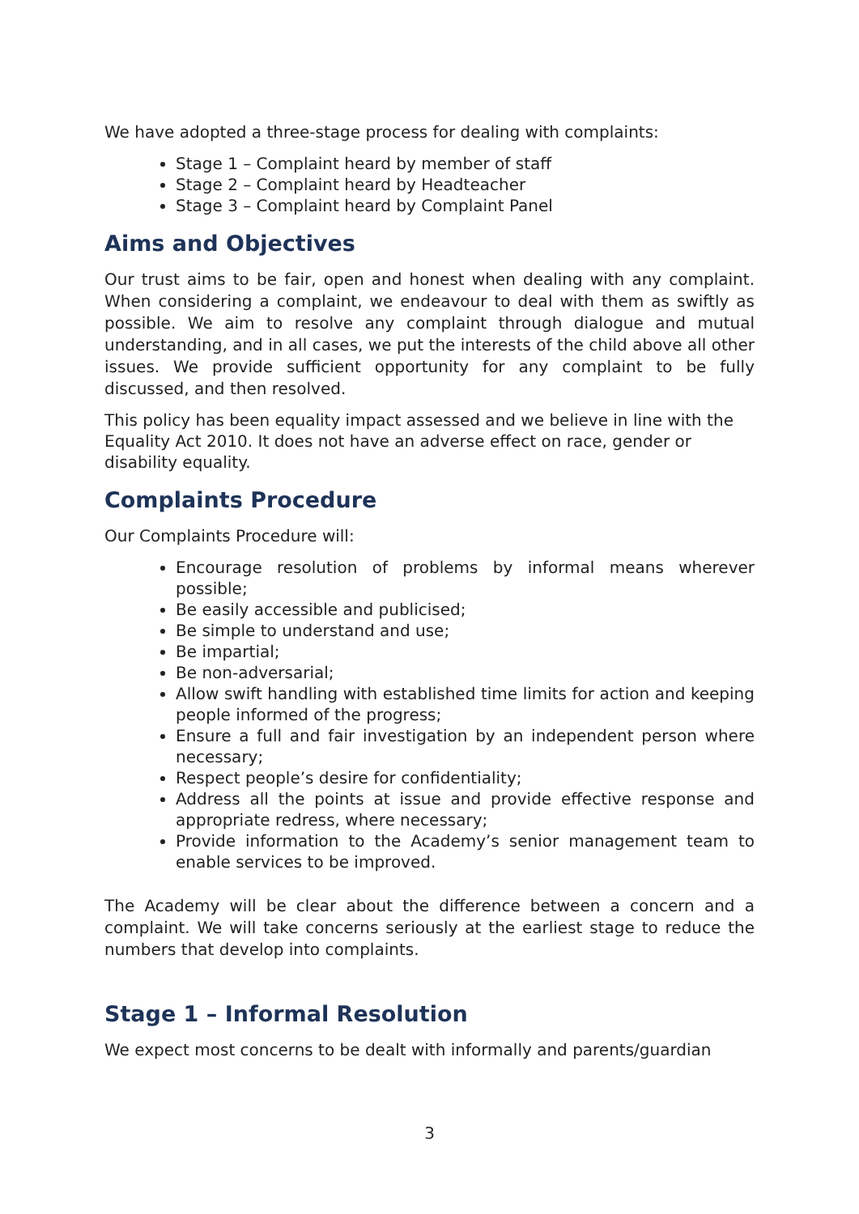We have adopted a three-stage process for dealing with complaints:
Stage 1 – Complaint heard by member of staff
Stage 2 – Complaint heard by Headteacher
Stage 3 – Complaint heard by Complaint Panel
Aims and Objectives
Our trust aims to be fair, open and honest when dealing with any complaint. When considering a complaint, we endeavour to deal with them as swiftly as possible. We aim to resolve any complaint through dialogue and mutual understanding, and in all cases, we put the interests of the child above all other issues. We provide sufficient opportunity for any complaint to be fully discussed, and then resolved.
This policy has been equality impact assessed and we believe in line with the Equality Act 2010. It does not have an adverse effect on race, gender or disability equality.
Complaints Procedure
Our Complaints Procedure will:
Encourage resolution of problems by informal means wherever possible;
Be easily accessible and publicised;
Be simple to understand and use;
Be impartial;
Be non-adversarial;
Allow swift handling with established time limits for action and keeping people informed of the progress;
Ensure a full and fair investigation by an independent person where necessary;
Respect people’s desire for confidentiality;
Address all the points at issue and provide effective response and appropriate redress, where necessary;
Provide information to the Academy’s senior management team to enable services to be improved.
The Academy will be clear about the difference between a concern and a complaint. We will take concerns seriously at the earliest stage to reduce the numbers that develop into complaints.
Stage 1 – Informal Resolution
We expect most concerns to be dealt with informally and parents/guardian
3